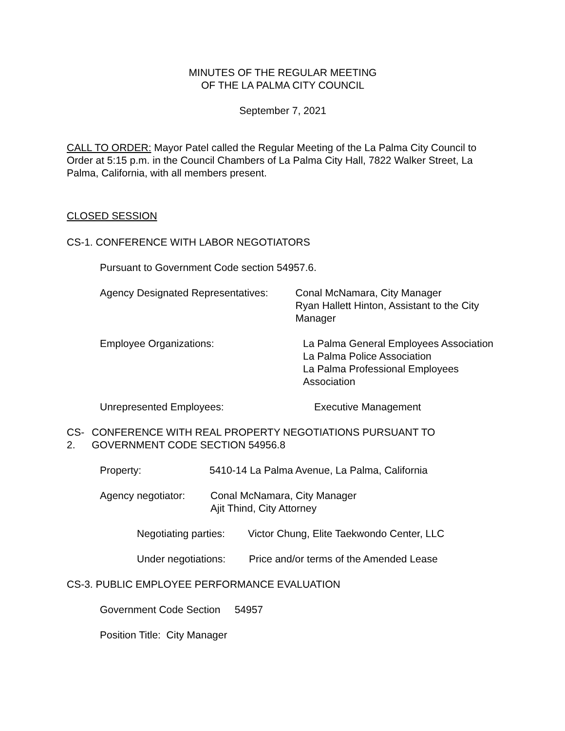MINUTES OF THE REGULAR MEETING
OF THE LA PALMA CITY COUNCIL
September 7, 2021
CALL TO ORDER: Mayor Patel called the Regular Meeting of the La Palma City Council to Order at 5:15 p.m. in the Council Chambers of La Palma City Hall, 7822 Walker Street, La Palma, California, with all members present.
CLOSED SESSION
CS-1. CONFERENCE WITH LABOR NEGOTIATORS
Pursuant to Government Code section 54957.6.
Agency Designated Representatives: Conal McNamara, City Manager
Ryan Hallett Hinton, Assistant to the City Manager
Employee Organizations: La Palma General Employees Association
La Palma Police Association
La Palma Professional Employees Association
Unrepresented Employees: Executive Management
CS-2. CONFERENCE WITH REAL PROPERTY NEGOTIATIONS PURSUANT TO GOVERNMENT CODE SECTION 54956.8
Property: 5410-14 La Palma Avenue, La Palma, California
Agency negotiator: Conal McNamara, City Manager
Ajit Thind, City Attorney
Negotiating parties:
Victor Chung, Elite Taekwondo Center, LLC
Under negotiations:
Price and/or terms of the Amended Lease
CS-3. PUBLIC EMPLOYEE PERFORMANCE EVALUATION
Government Code Section 54957
Position Title: City Manager